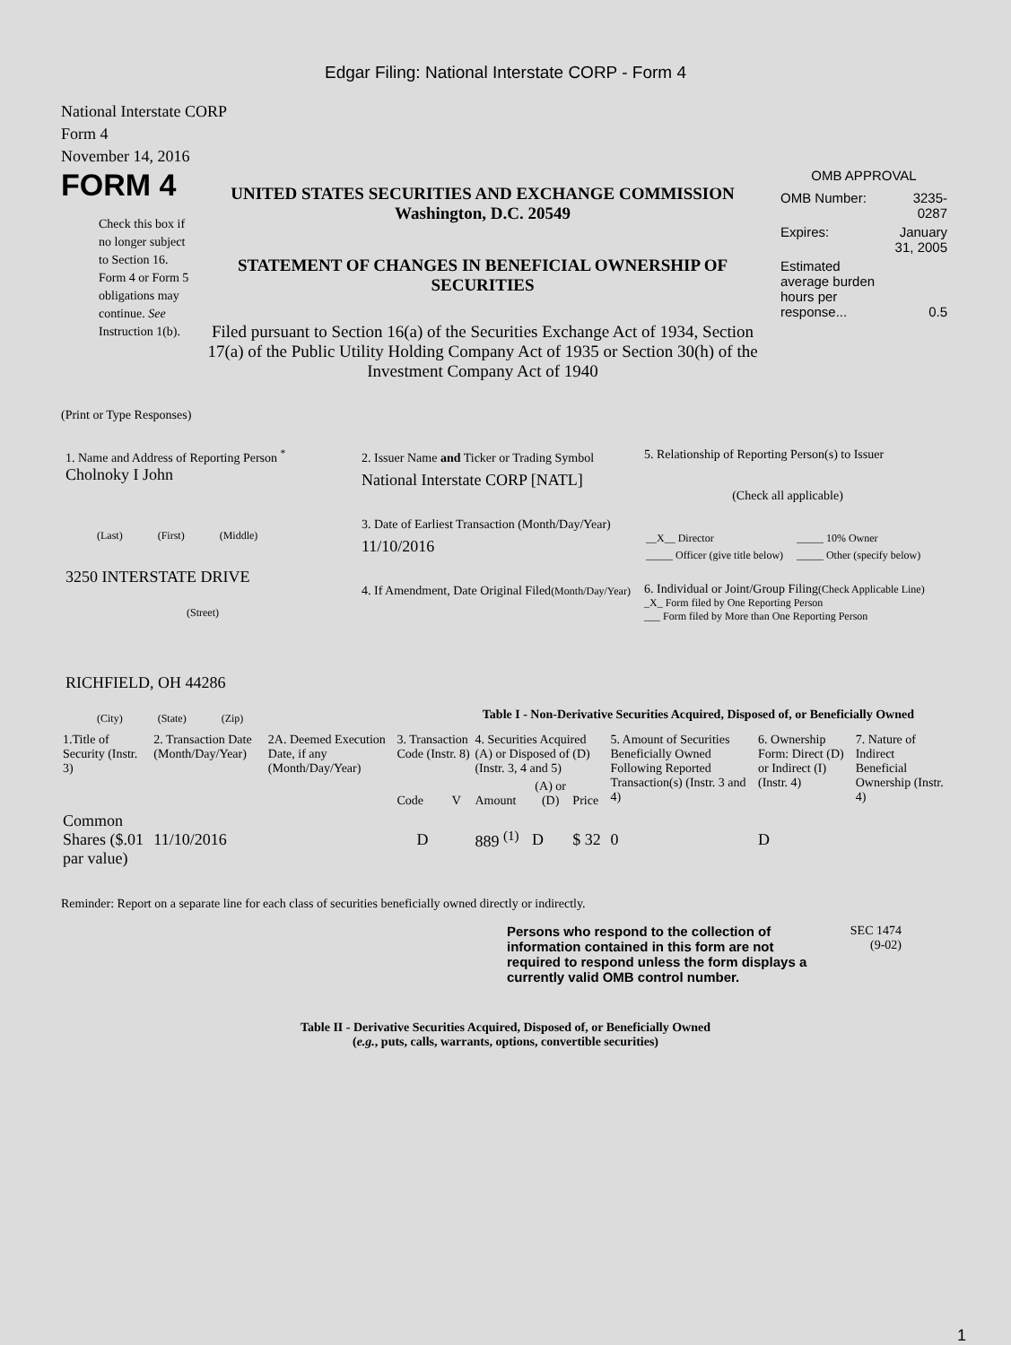Edgar Filing: National Interstate CORP - Form 4
National Interstate CORP
Form 4
November 14, 2016
FORM 4
Check this box if no longer subject to Section 16. Form 4 or Form 5 obligations may continue. See Instruction 1(b).
UNITED STATES SECURITIES AND EXCHANGE COMMISSION
Washington, D.C. 20549
STATEMENT OF CHANGES IN BENEFICIAL OWNERSHIP OF SECURITIES
Filed pursuant to Section 16(a) of the Securities Exchange Act of 1934, Section 17(a) of the Public Utility Holding Company Act of 1935 or Section 30(h) of the Investment Company Act of 1940
OMB APPROVAL
| OMB Number: | 3235-0287 |
| Expires: | January 31, 2005 |
| Estimated average burden hours per response... | 0.5 |
(Print or Type Responses)
1. Name and Address of Reporting Person <sup>*</sup>
Cholnoky I John
(Last) (First) (Middle)
3250 INTERSTATE DRIVE
(Street)
RICHFIELD, OH 44286
(City) (State) (Zip)
2. Issuer Name and Ticker or Trading Symbol
National Interstate CORP [NATL]
3. Date of Earliest Transaction (Month/Day/Year)
11/10/2016
4. If Amendment, Date Original Filed(Month/Day/Year)
5. Relationship of Reporting Person(s) to Issuer
(Check all applicable)
| __X__ Director | _____ 10% Owner |
| _____ Officer (give title below) | _____ Other (specify below) |
6. Individual or Joint/Group Filing(Check Applicable Line)
_X_ Form filed by One Reporting Person
___ Form filed by More than One Reporting Person
Table I - Non-Derivative Securities Acquired, Disposed of, or Beneficially Owned
| 1.Title of Security (Instr. 3) | 2. Transaction Date (Month/Day/Year) | 2A. Deemed Execution Date, if any (Month/Day/Year) | 3. Transaction Code (Instr. 8) | | 4. Securities Acquired (A) or Disposed of (D) (Instr. 3, 4 and 5) | | | 5. Amount of Securities Beneficially Owned Following Reported Transaction(s) (Instr. 3 and 4) | 6. Ownership Form: Direct (D) or Indirect (I) (Instr. 4) | 7. Nature of Indirect Beneficial Ownership (Instr. 4) |
| --- | --- | --- | --- | --- | --- | --- | --- | --- | --- | --- |
| | | | Code | V | Amount | (A) or (D) | Price | | | |
| Common Shares ($.01 par value) | 11/10/2016 | | D | | 889 <sup>(1)</sup> | D | $ 32 | 0 | D | |
Reminder: Report on a separate line for each class of securities beneficially owned directly or indirectly.
Persons who respond to the collection of information contained in this form are not required to respond unless the form displays a currently valid OMB control number.
SEC 1474
(9-02)
Table II - Derivative Securities Acquired, Disposed of, or Beneficially Owned
(e.g., puts, calls, warrants, options, convertible securities)
1